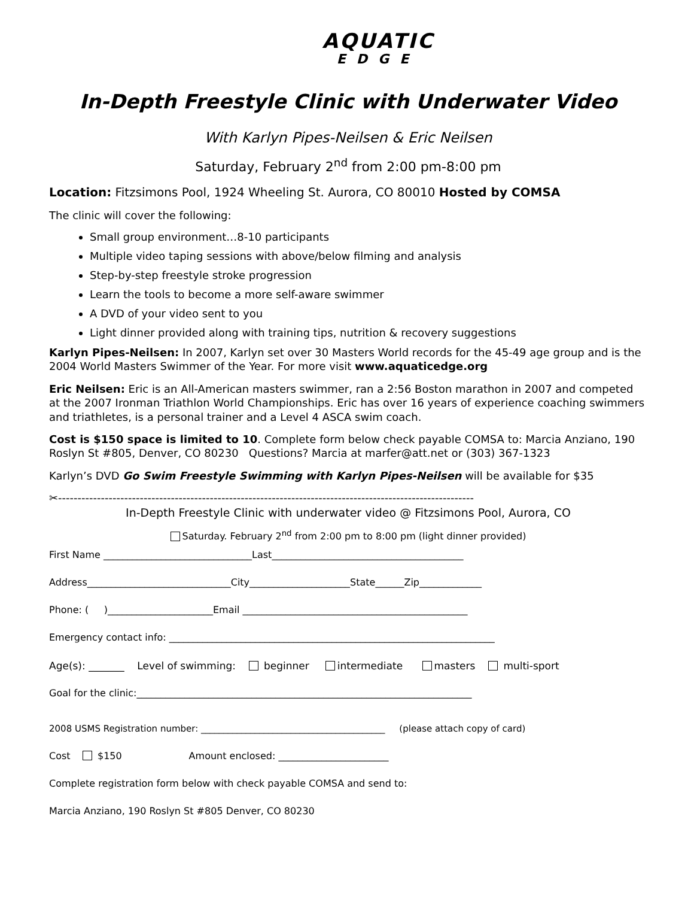AQUATIC
EDGE
In-Depth Freestyle Clinic with Underwater Video
With Karlyn Pipes-Neilsen & Eric Neilsen
Saturday, February 2<sup>nd</sup> from 2:00 pm-8:00 pm
Location: Fitzsimons Pool, 1924 Wheeling St. Aurora, CO 80010 Hosted by COMSA
The clinic will cover the following:
Small group environment…8-10 participants
Multiple video taping sessions with above/below filming and analysis
Step-by-step freestyle stroke progression
Learn the tools to become a more self-aware swimmer
A DVD of your video sent to you
Light dinner provided along with training tips, nutrition & recovery suggestions
Karlyn Pipes-Neilsen: In 2007, Karlyn set over 30 Masters World records for the 45-49 age group and is the 2004 World Masters Swimmer of the Year. For more visit www.aquaticedge.org
Eric Neilsen: Eric is an All-American masters swimmer, ran a 2:56 Boston marathon in 2007 and competed at the 2007 Ironman Triathlon World Championships. Eric has over 16 years of experience coaching swimmers and triathletes, is a personal trainer and a Level 4 ASCA swim coach.
Cost is $150 space is limited to 10. Complete form below check payable COMSA to: Marcia Anziano, 190 Roslyn St #805, Denver, CO 80230 Questions? Marcia at marfer@att.net or (303) 367-1323
Karlyn’s DVD Go Swim Freestyle Swimming with Karlyn Pipes-Neilsen will be available for $35
✂-----------------------------------------------------------------------------------------------------------
In-Depth Freestyle Clinic with underwater video @ Fitzsimons Pool, Aurora, CO
Saturday. February 2<sup>nd</sup> from 2:00 pm to 8:00 pm (light dinner provided)
First Name _______________________________Last________________________________________
Address______________________________City_____________________State______Zip_____________
Phone: ( )______________________Email _______________________________________________
Emergency contact info: ____________________________________________________________________
Age(s): _______ Level of swimming: beginner intermediate masters multi-sport
Goal for the clinic:______________________________________________________________________
2008 USMS Registration number: _________________________________________ (please attach copy of card)
Cost $150 Amount enclosed: _______________________
Complete registration form below with check payable COMSA and send to:
Marcia Anziano, 190 Roslyn St #805 Denver, CO 80230